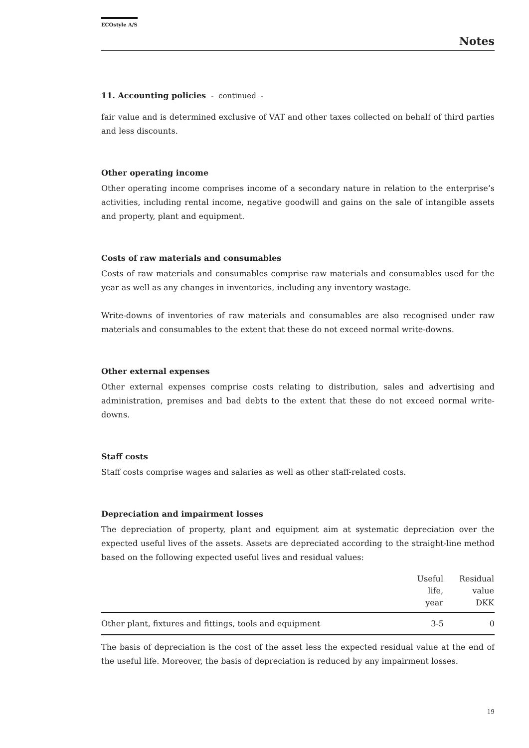ECOstyle A/S
Notes
11. Accounting policies - continued -
fair value and is determined exclusive of VAT and other taxes collected on behalf of third parties and less discounts.
Other operating income
Other operating income comprises income of a secondary nature in relation to the enterprise’s activities, including rental income, negative goodwill and gains on the sale of intangible assets and property, plant and equipment.
Costs of raw materials and consumables
Costs of raw materials and consumables comprise raw materials and consumables used for the year as well as any changes in inventories, including any inventory wastage.
Write-downs of inventories of raw materials and consumables are also recognised under raw materials and consumables to the extent that these do not exceed normal write-downs.
Other external expenses
Other external expenses comprise costs relating to distribution, sales and advertising and administration, premises and bad debts to the extent that these do not exceed normal write-downs.
Staff costs
Staff costs comprise wages and salaries as well as other staff-related costs.
Depreciation and impairment losses
The depreciation of property, plant and equipment aim at systematic depreciation over the expected useful lives of the assets. Assets are depreciated according to the straight-line method based on the following expected useful lives and residual values:
| | Useful life, year | Residual value DKK |
| --- | --- | --- |
| Other plant, fixtures and fittings, tools and equipment | 3-5 | 0 |
The basis of depreciation is the cost of the asset less the expected residual value at the end of the useful life. Moreover, the basis of depreciation is reduced by any impairment losses.
19